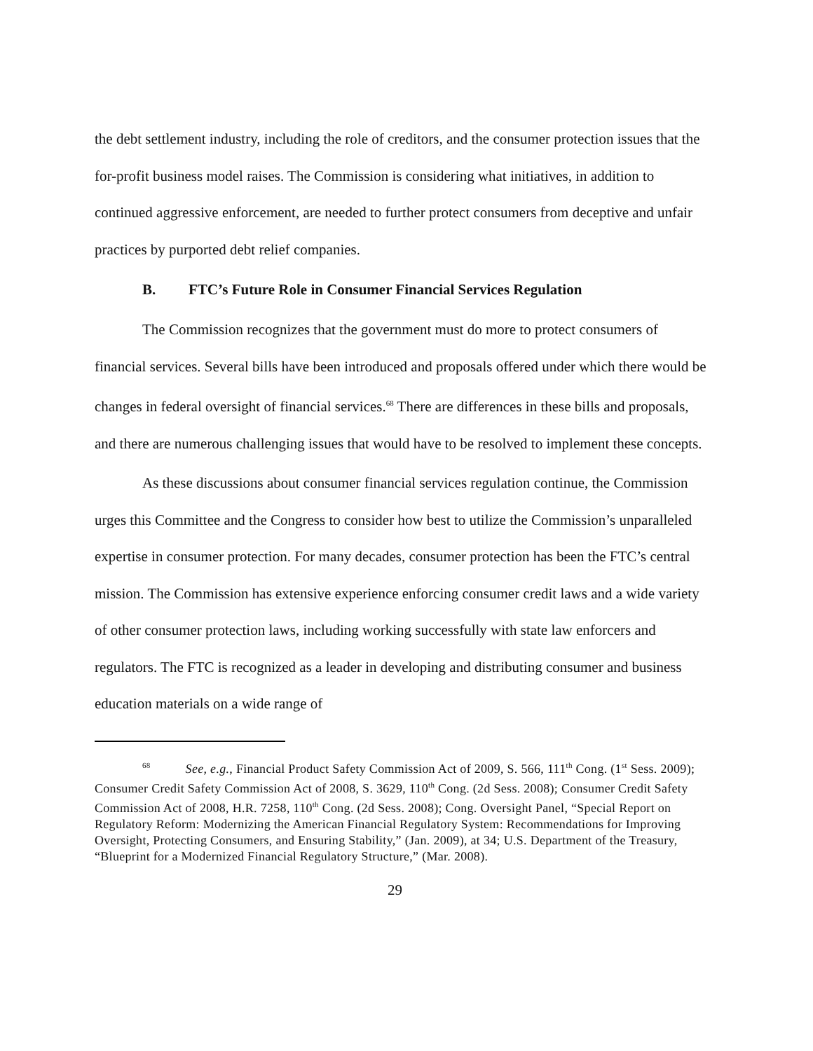the debt settlement industry, including the role of creditors, and the consumer protection issues that the for-profit business model raises. The Commission is considering what initiatives, in addition to continued aggressive enforcement, are needed to further protect consumers from deceptive and unfair practices by purported debt relief companies.
B. FTC’s Future Role in Consumer Financial Services Regulation
The Commission recognizes that the government must do more to protect consumers of financial services. Several bills have been introduced and proposals offered under which there would be changes in federal oversight of financial services.<sup>68</sup> There are differences in these bills and proposals, and there are numerous challenging issues that would have to be resolved to implement these concepts.
As these discussions about consumer financial services regulation continue, the Commission urges this Committee and the Congress to consider how best to utilize the Commission’s unparalleled expertise in consumer protection. For many decades, consumer protection has been the FTC’s central mission. The Commission has extensive experience enforcing consumer credit laws and a wide variety of other consumer protection laws, including working successfully with state law enforcers and regulators. The FTC is recognized as a leader in developing and distributing consumer and business education materials on a wide range of
<sup>68</sup> See, e.g., Financial Product Safety Commission Act of 2009, S. 566, 111<sup>th</sup> Cong. (1<sup>st</sup> Sess. 2009); Consumer Credit Safety Commission Act of 2008, S. 3629, 110<sup>th</sup> Cong. (2d Sess. 2008); Consumer Credit Safety Commission Act of 2008, H.R. 7258, 110<sup>th</sup> Cong. (2d Sess. 2008); Cong. Oversight Panel, “Special Report on Regulatory Reform: Modernizing the American Financial Regulatory System: Recommendations for Improving Oversight, Protecting Consumers, and Ensuring Stability,” (Jan. 2009), at 34; U.S. Department of the Treasury, “Blueprint for a Modernized Financial Regulatory Structure,” (Mar. 2008).
29